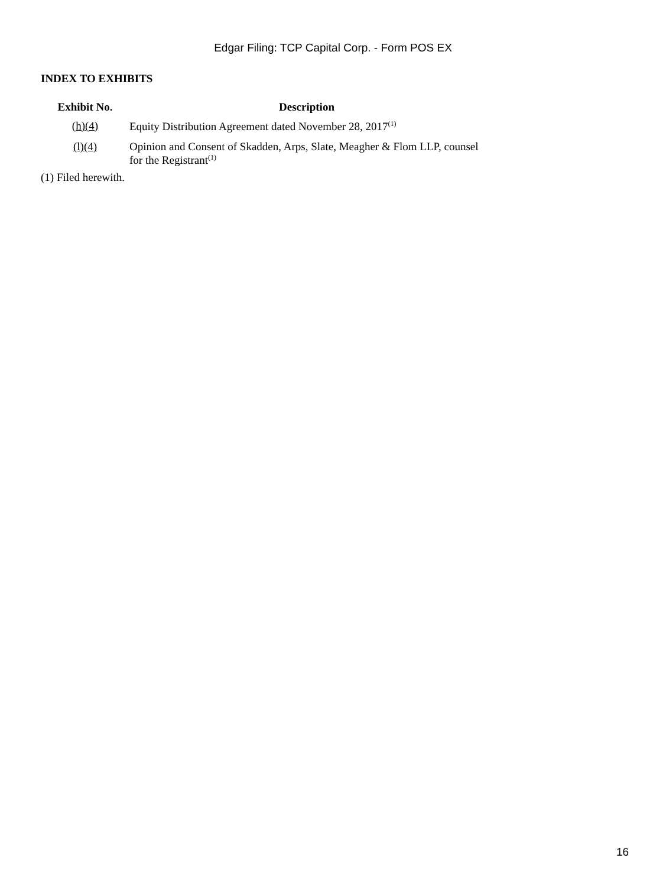Edgar Filing: TCP Capital Corp. - Form POS EX
INDEX TO EXHIBITS
| Exhibit No. | Description |
| --- | --- |
| (h)(4) | Equity Distribution Agreement dated November 28, 2017<sup>(1)</sup> |
| (l)(4) | Opinion and Consent of Skadden, Arps, Slate, Meagher & Flom LLP, counsel for the Registrant<sup>(1)</sup> |
(1) Filed herewith.
16